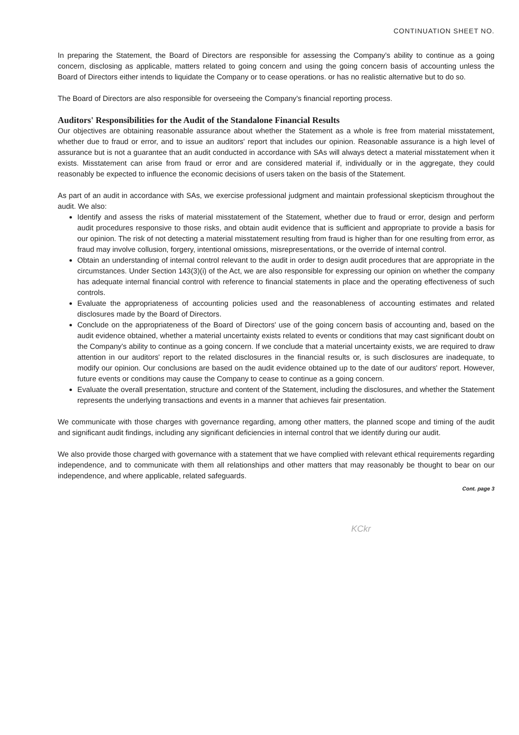CONTINUATION SHEET NO.
In preparing the Statement, the Board of Directors are responsible for assessing the Company's ability to continue as a going concern, disclosing as applicable, matters related to going concern and using the going concern basis of accounting unless the Board of Directors either intends to liquidate the Company or to cease operations. or has no realistic alternative but to do so.
The Board of Directors are also responsible for overseeing the Company's financial reporting process.
Auditors' Responsibilities for the Audit of the Standalone Financial Results
Our objectives are obtaining reasonable assurance about whether the Statement as a whole is free from material misstatement, whether due to fraud or error, and to issue an auditors' report that includes our opinion. Reasonable assurance is a high level of assurance but is not a guarantee that an audit conducted in accordance with SAs will always detect a material misstatement when it exists. Misstatement can arise from fraud or error and are considered material if, individually or in the aggregate, they could reasonably be expected to influence the economic decisions of users taken on the basis of the Statement.
As part of an audit in accordance with SAs, we exercise professional judgment and maintain professional skepticism throughout the audit. We also:
Identify and assess the risks of material misstatement of the Statement, whether due to fraud or error, design and perform audit procedures responsive to those risks, and obtain audit evidence that is sufficient and appropriate to provide a basis for our opinion. The risk of not detecting a material misstatement resulting from fraud is higher than for one resulting from error, as fraud may involve collusion, forgery, intentional omissions, misrepresentations, or the override of internal control.
Obtain an understanding of internal control relevant to the audit in order to design audit procedures that are appropriate in the circumstances. Under Section 143(3)(i) of the Act, we are also responsible for expressing our opinion on whether the company has adequate internal financial control with reference to financial statements in place and the operating effectiveness of such controls.
Evaluate the appropriateness of accounting policies used and the reasonableness of accounting estimates and related disclosures made by the Board of Directors.
Conclude on the appropriateness of the Board of Directors' use of the going concern basis of accounting and, based on the audit evidence obtained, whether a material uncertainty exists related to events or conditions that may cast significant doubt on the Company's ability to continue as a going concern. If we conclude that a material uncertainty exists, we are required to draw attention in our auditors' report to the related disclosures in the financial results or, is such disclosures are inadequate, to modify our opinion. Our conclusions are based on the audit evidence obtained up to the date of our auditors' report. However, future events or conditions may cause the Company to cease to continue as a going concern.
Evaluate the overall presentation, structure and content of the Statement, including the disclosures, and whether the Statement represents the underlying transactions and events in a manner that achieves fair presentation.
We communicate with those charges with governance regarding, among other matters, the planned scope and timing of the audit and significant audit findings, including any significant deficiencies in internal control that we identify during our audit.
We also provide those charged with governance with a statement that we have complied with relevant ethical requirements regarding independence, and to communicate with them all relationships and other matters that may reasonably be thought to bear on our independence, and where applicable, related safeguards.
Cont. page 3
KCkr